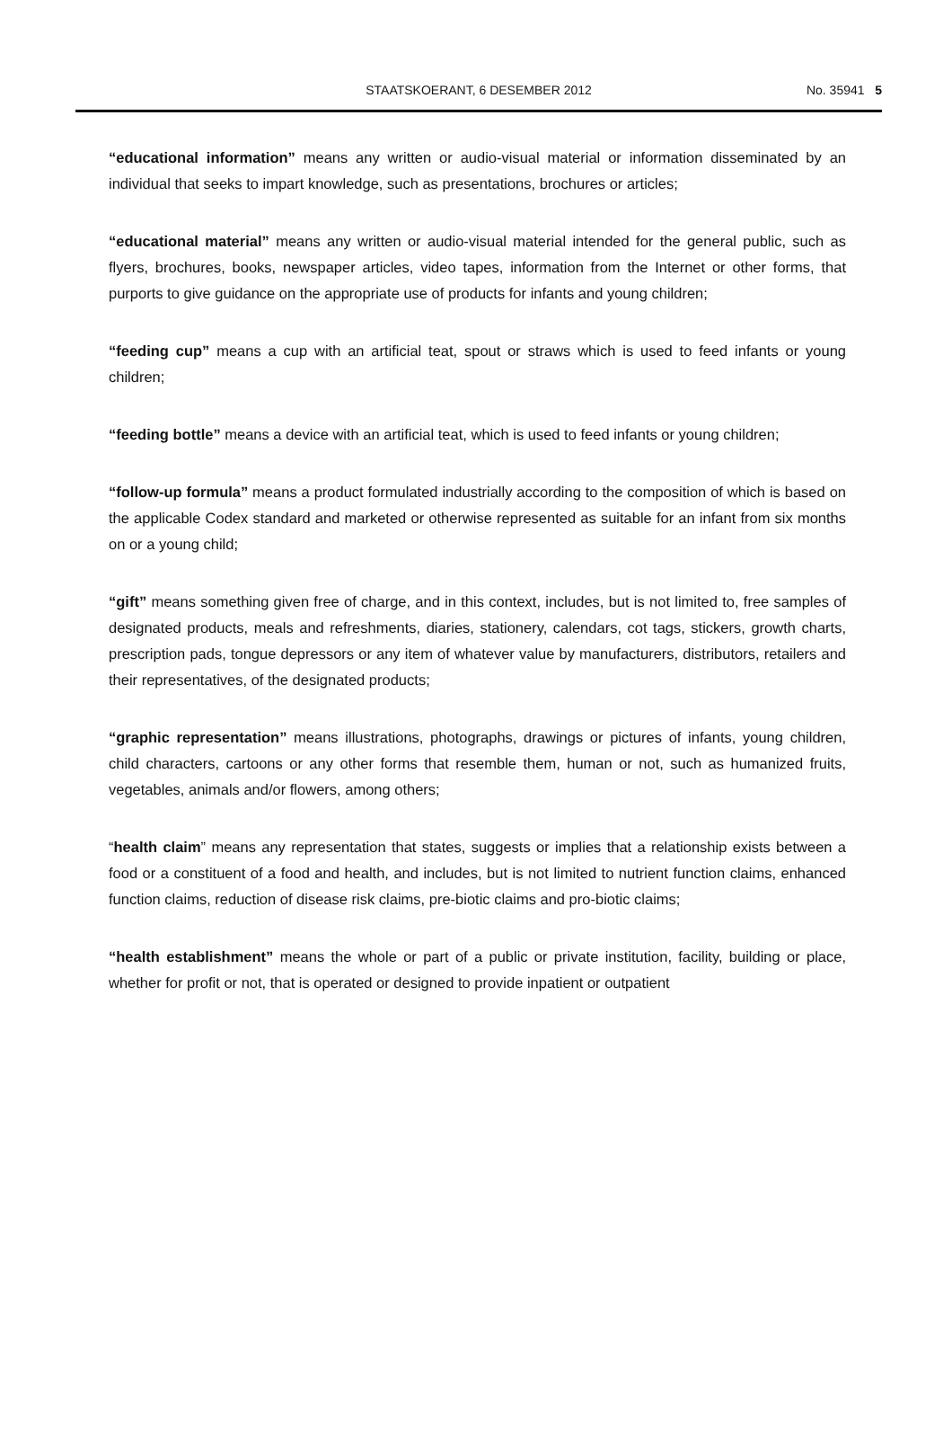STAATSKOERANT, 6 DESEMBER 2012
No. 35941 5
“educational information” means any written or audio-visual material or information disseminated by an individual that seeks to impart knowledge, such as presentations, brochures or articles;
“educational material” means any written or audio-visual material intended for the general public, such as flyers, brochures, books, newspaper articles, video tapes, information from the Internet or other forms, that purports to give guidance on the appropriate use of products for infants and young children;
“feeding cup” means a cup with an artificial teat, spout or straws which is used to feed infants or young children;
“feeding bottle” means a device with an artificial teat, which is used to feed infants or young children;
“follow-up formula” means a product formulated industrially according to the composition of which is based on the applicable Codex standard and marketed or otherwise represented as suitable for an infant from six months on or a young child;
“gift” means something given free of charge, and in this context, includes, but is not limited to, free samples of designated products, meals and refreshments, diaries, stationery, calendars, cot tags, stickers, growth charts, prescription pads, tongue depressors or any item of whatever value by manufacturers, distributors, retailers and their representatives, of the designated products;
“graphic representation” means illustrations, photographs, drawings or pictures of infants, young children, child characters, cartoons or any other forms that resemble them, human or not, such as humanized fruits, vegetables, animals and/or flowers, among others;
“health claim” means any representation that states, suggests or implies that a relationship exists between a food or a constituent of a food and health, and includes, but is not limited to nutrient function claims, enhanced function claims, reduction of disease risk claims, pre-biotic claims and pro-biotic claims;
“health establishment” means the whole or part of a public or private institution, facility, building or place, whether for profit or not, that is operated or designed to provide inpatient or outpatient